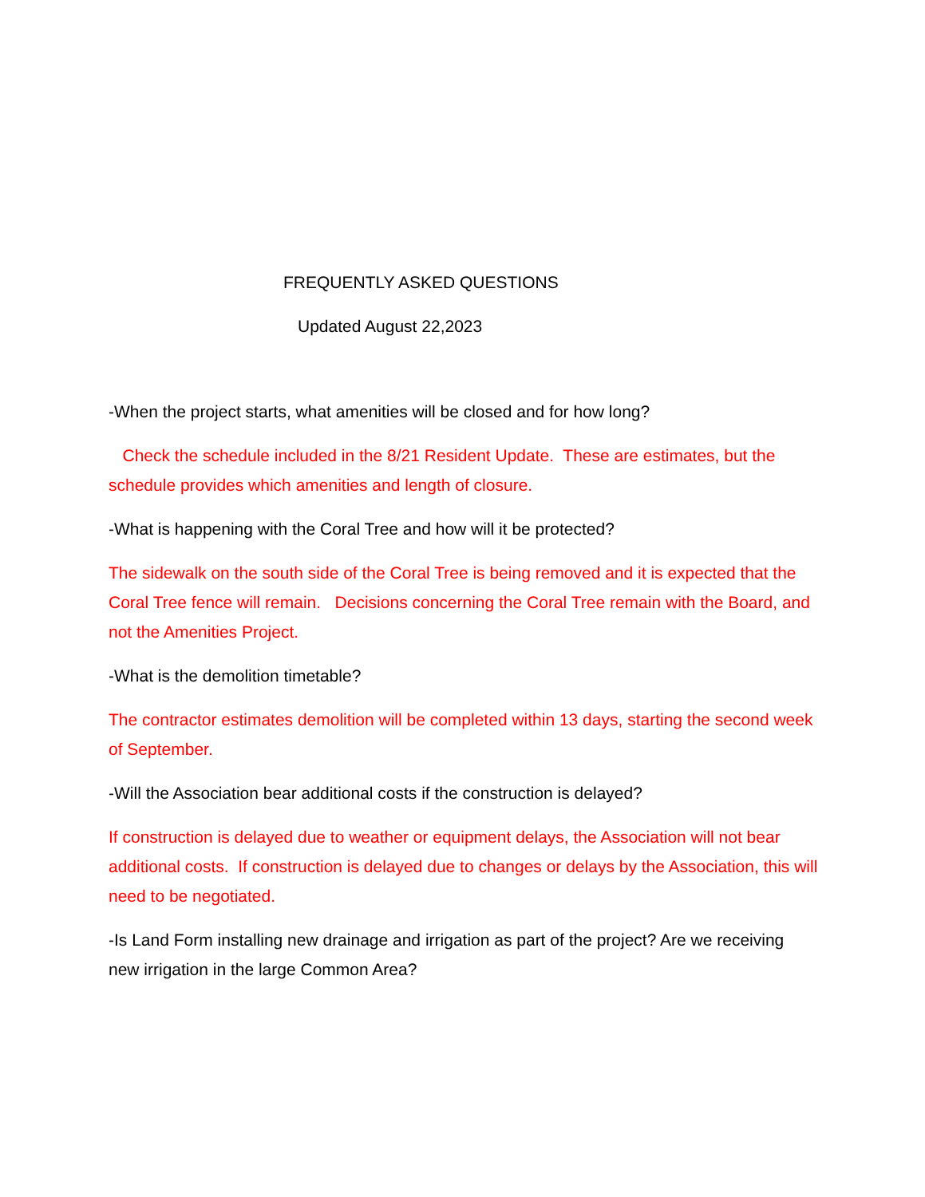FREQUENTLY ASKED QUESTIONS
Updated August 22,2023
-When the project starts, what amenities will be closed and for how long?
Check the schedule included in the 8/21 Resident Update. These are estimates, but the schedule provides which amenities and length of closure.
-What is happening with the Coral Tree and how will it be protected?
The sidewalk on the south side of the Coral Tree is being removed and it is expected that the Coral Tree fence will remain. Decisions concerning the Coral Tree remain with the Board, and not the Amenities Project.
-What is the demolition timetable?
The contractor estimates demolition will be completed within 13 days, starting the second week of September.
-Will the Association bear additional costs if the construction is delayed?
If construction is delayed due to weather or equipment delays, the Association will not bear additional costs. If construction is delayed due to changes or delays by the Association, this will need to be negotiated.
-Is Land Form installing new drainage and irrigation as part of the project? Are we receiving new irrigation in the large Common Area?